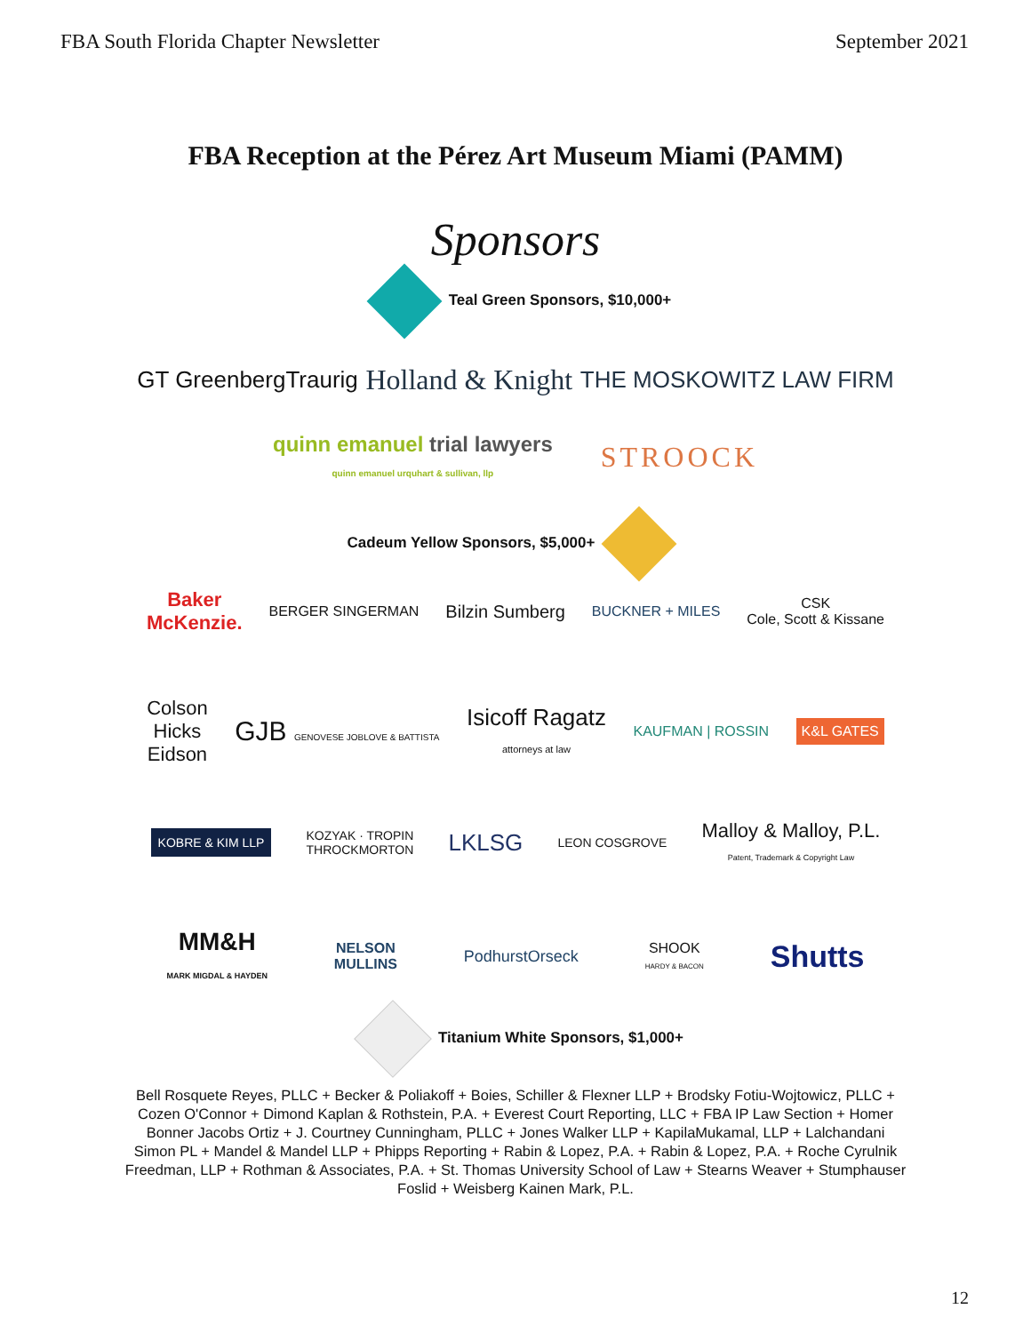FBA South Florida Chapter Newsletter September 2021
FBA Reception at the Pérez Art Museum Miami (PAMM)
Sponsors
Teal Green Sponsors, $10,000+
GT GreenbergTraurig
Holland & Knight
THE MOSKOWITZ LAW FIRM
quinn emanuel trial lawyers
quinn emanuel urquhart & sullivan, llp
STROOCK
Cadeum Yellow Sponsors, $5,000+
Baker
McKenzie.
BERGER SINGERMAN
Bilzin Sumberg
BUCKNER + MILES
CSK
Cole, Scott & Kissane
Colson
Hicks
Eidson
GJB GENOVESE JOBLOVE & BATTISTA
Isicoff Ragatz
attorneys at law
KAUFMAN | ROSSIN
K&L GATES
KOBRE & KIM LLP
KOZYAK · TROPIN
THROCKMORTON
LKLSG
LEON COSGROVE
Malloy & Malloy, P.L.
Patent, Trademark & Copyright Law
MM&H
MARK MIGDAL & HAYDEN
NELSON
MULLINS
PodhurstOrseck
SHOOK
HARDY & BACON
Shutts
Titanium White Sponsors, $1,000+
Bell Rosquete Reyes, PLLC + Becker & Poliakoff + Boies, Schiller & Flexner LLP + Brodsky Fotiu-Wojtowicz, PLLC + Cozen O'Connor + Dimond Kaplan & Rothstein, P.A. + Everest Court Reporting, LLC + FBA IP Law Section + Homer Bonner Jacobs Ortiz + J. Courtney Cunningham, PLLC + Jones Walker LLP + KapilaMukamal, LLP + Lalchandani Simon PL + Mandel & Mandel LLP + Phipps Reporting + Rabin & Lopez, P.A. + Rabin & Lopez, P.A. + Roche Cyrulnik Freedman, LLP + Rothman & Associates, P.A. + St. Thomas University School of Law + Stearns Weaver + Stumphauser Foslid + Weisberg Kainen Mark, P.L.
12